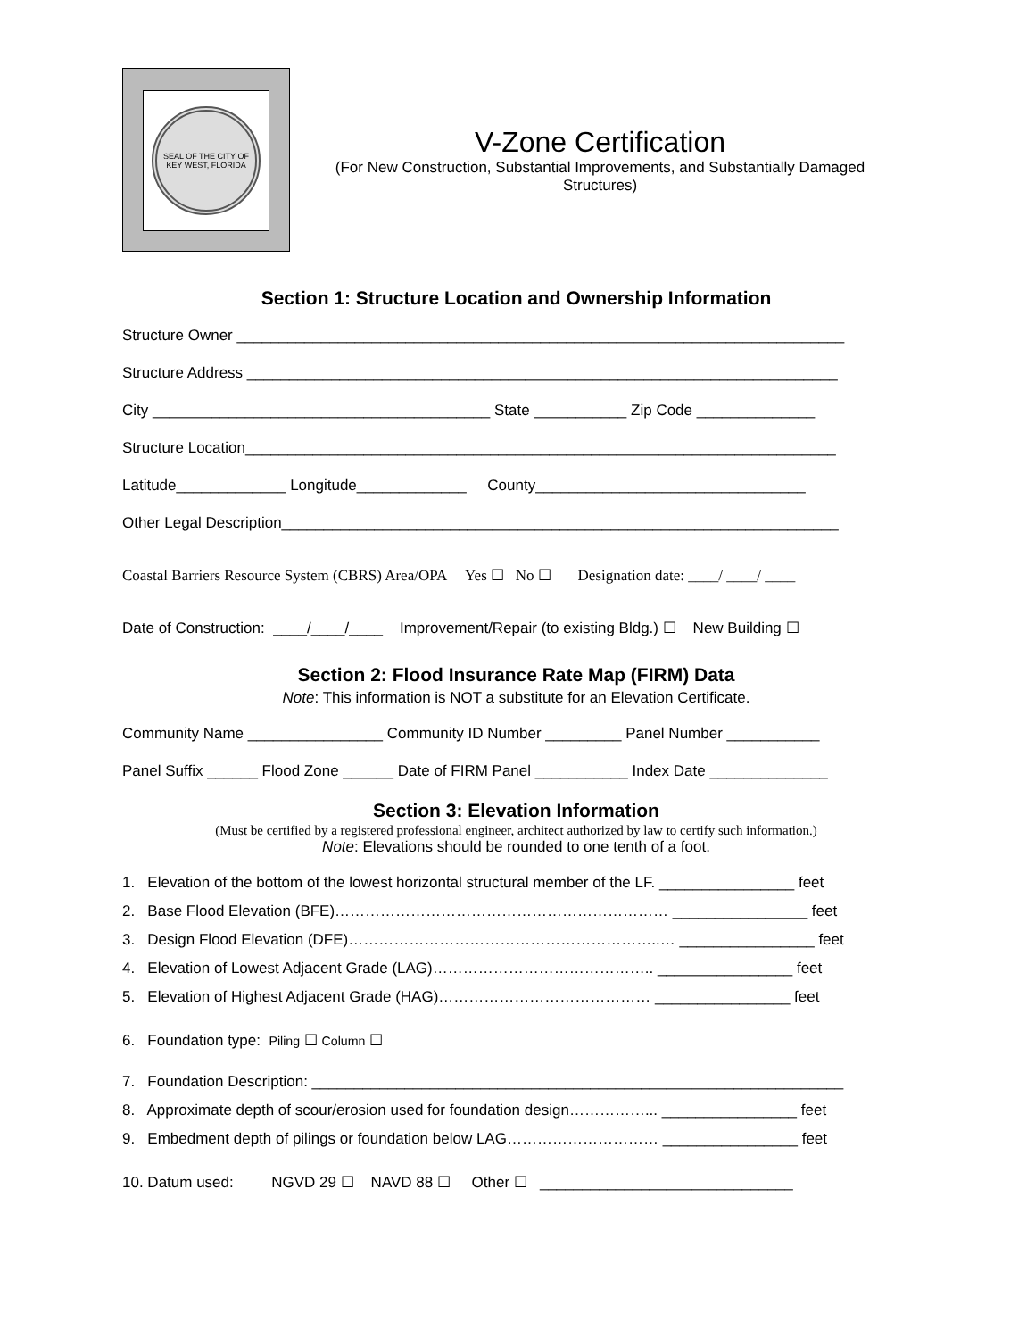SEAL OF THE CITY OF KEY WEST, FLORIDA
V-Zone Certification
(For New Construction, Substantial Improvements, and Substantially Damaged
Structures)
Section 1: Structure Location and Ownership Information
Structure Owner ________________________________________________________________________
Structure Address ______________________________________________________________________
City ________________________________________ State ___________ Zip Code ______________
Structure Location______________________________________________________________________
Latitude_____________ Longitude_____________ County________________________________
Other Legal Description__________________________________________________________________
Coastal Barriers Resource System (CBRS) Area/OPA Yes ☐ No ☐ Designation date: ____/ ____/ ____
Date of Construction: ____/____/____ Improvement/Repair (to existing Bldg.) ☐ New Building ☐
Section 2: Flood Insurance Rate Map (FIRM) Data
Note: This information is NOT a substitute for an Elevation Certificate.
Community Name ________________ Community ID Number _________ Panel Number ___________
Panel Suffix ______ Flood Zone ______ Date of FIRM Panel ___________ Index Date ______________
Section 3: Elevation Information
(Must be certified by a registered professional engineer, architect authorized by law to certify such information.)
Note: Elevations should be rounded to one tenth of a foot.
1. Elevation of the bottom of the lowest horizontal structural member of the LF. ________________ feet
2. Base Flood Elevation (BFE)………………………………………………………… ________________ feet
3. Design Flood Elevation (DFE)……………………………………………………..… ________________ feet
4. Elevation of Lowest Adjacent Grade (LAG)…………………………………….. ________________ feet
5. Elevation of Highest Adjacent Grade (HAG)…………………………………… ________________ feet
6. Foundation type: Piling ☐ Column ☐
7. Foundation Description: _______________________________________________________________
8. Approximate depth of scour/erosion used for foundation design……………... ________________ feet
9. Embedment depth of pilings or foundation below LAG………………………… ________________ feet
10. Datum used: NGVD 29 ☐ NAVD 88 ☐ Other ☐ ______________________________